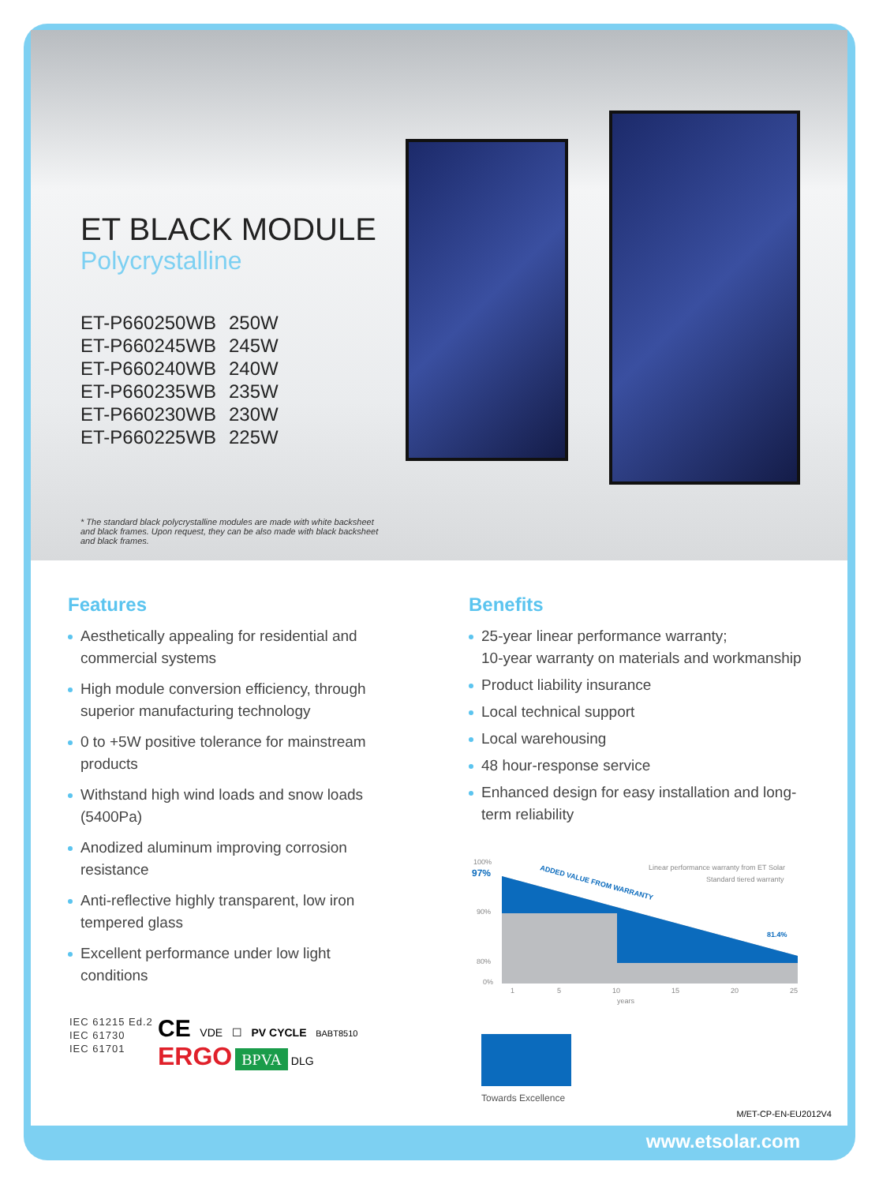ET BLACK MODULE
Polycrystalline
ET-P660250WB 250W
ET-P660245WB 245W
ET-P660240WB 240W
ET-P660235WB 235W
ET-P660230WB 230W
ET-P660225WB 225W
* The standard black polycrystalline modules are made with white backsheet and black frames. Upon request, they can be also made with black backsheet and black frames.
Features
Aesthetically appealing for residential and commercial systems
High module conversion efficiency, through superior manufacturing technology
0 to +5W positive tolerance for mainstream products
Withstand high wind loads and snow loads (5400Pa)
Anodized aluminum improving corrosion resistance
Anti-reflective highly transparent, low iron tempered glass
Excellent performance under low light conditions
Benefits
25-year linear performance warranty;
10-year warranty on materials and workmanship
Product liability insurance
Local technical support
Local warehousing
48 hour-response service
Enhanced design for easy installation and long-term reliability
100%
97%
90%
80%
0%
Linear performance warranty from ET Solar
Standard tiered warranty
ADDED VALUE FROM WARRANTY
81.4%
1
5
10
15
20
25
years
Towards Excellence
IEC 61215 Ed.2
IEC 61730
IEC 61701
CE VDE ☐ PV CYCLE BABT8510
ERGO BPVA DLG
M/ET-CP-EN-EU2012V4
www.etsolar.com